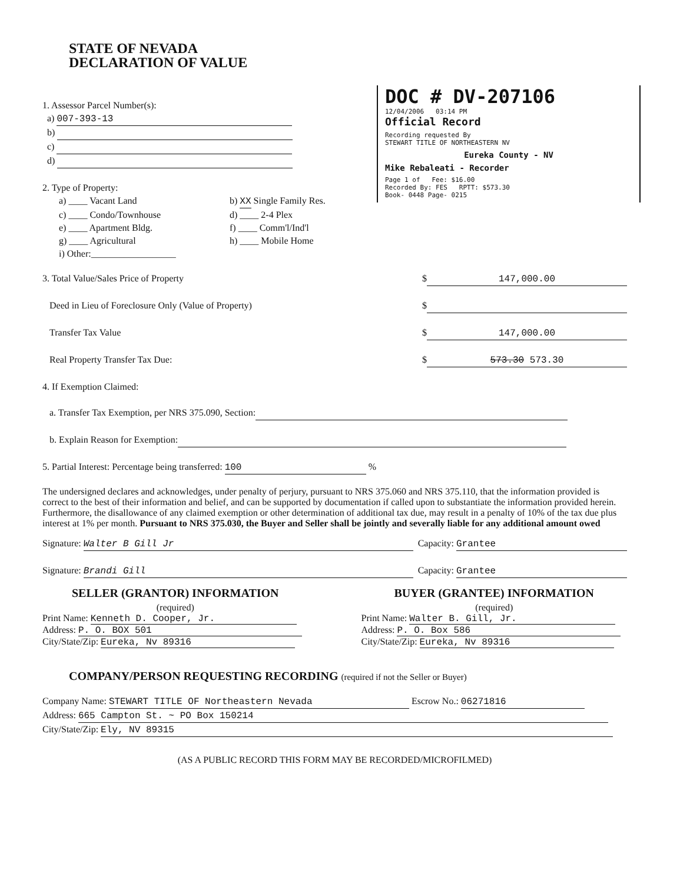STATE OF NEVADA
DECLARATION OF VALUE
DOC # DV-207106
12/04/2006 03:14 PM
Official Record
Recording requested By
STEWART TITLE OF NORTHEASTERN NV
Eureka County - NV
Mike Rebaleati - Recorder
Page 1 of Fee: $16.00
Recorded By: FES RPTT: $573.30
Book- 0448 Page- 0215
1. Assessor Parcel Number(s):
a) 007-393-13
b)
c)
d)
2. Type of Property:
a) ____ Vacant Land
b) XX Single Family Res.
c) ____ Condo/Townhouse
d) ____ 2-4 Plex
e) ____ Apartment Bldg.
f) ____ Comm'l/Ind'l
g) ____ Agricultural
h) ____ Mobile Home
i) Other:__________________
3. Total Value/Sales Price of Property $ 147,000.00
Deed in Lieu of Foreclosure Only (Value of Property) $
Transfer Tax Value $ 147,000.00
Real Property Transfer Tax Due: $ 573.30 573.30
4. If Exemption Claimed:
a. Transfer Tax Exemption, per NRS 375.090, Section:
b. Explain Reason for Exemption:
5. Partial Interest: Percentage being transferred: 100 %
The undersigned declares and acknowledges, under penalty of perjury, pursuant to NRS 375.060 and NRS 375.110, that the information provided is correct to the best of their information and belief, and can be supported by documentation if called upon to substantiate the information provided herein. Furthermore, the disallowance of any claimed exemption or other determination of additional tax due, may result in a penalty of 10% of the tax due plus interest at 1% per month. Pursuant to NRS 375.030, the Buyer and Seller shall be jointly and severally liable for any additional amount owed
Signature: Walter B Gill Jr Capacity: Grantee
Signature: Brandi Gill Capacity: Grantee
SELLER (GRANTOR) INFORMATION
(required)
Print Name: Kenneth D. Cooper, Jr.
Address: P. O. BOX 501
City/State/Zip: Eureka, Nv 89316
BUYER (GRANTEE) INFORMATION
(required)
Print Name: Walter B. Gill, Jr.
Address: P. O. Box 586
City/State/Zip: Eureka, Nv 89316
COMPANY/PERSON REQUESTING RECORDING (required if not the Seller or Buyer)
Company Name: STEWART TITLE OF Northeastern Nevada Escrow No.: 06271816
Address: 665 Campton St. ~ PO Box 150214
City/State/Zip: Ely, NV 89315
(AS A PUBLIC RECORD THIS FORM MAY BE RECORDED/MICROFILMED)